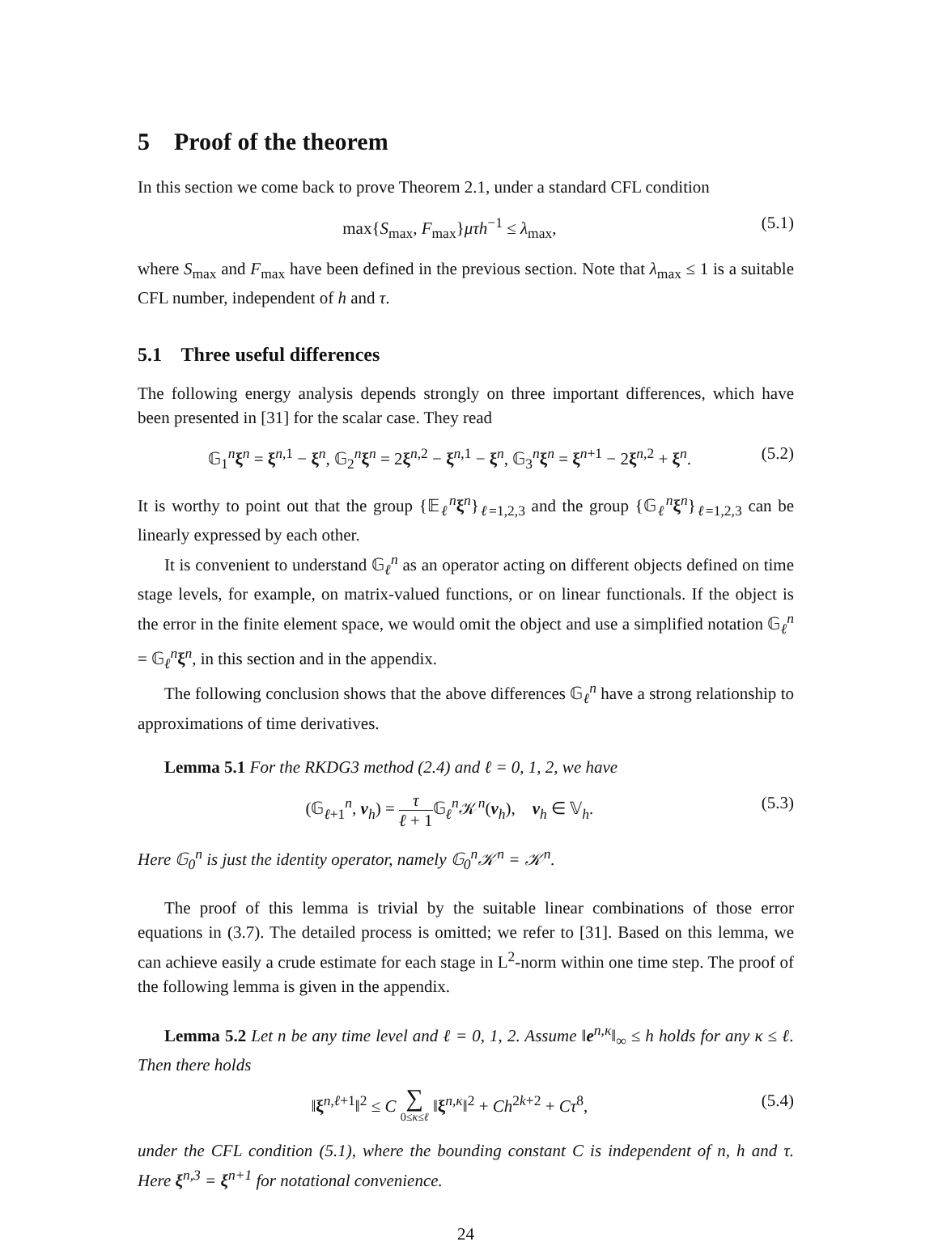5 Proof of the theorem
In this section we come back to prove Theorem 2.1, under a standard CFL condition
max{S<sub>max</sub>, F<sub>max</sub>}μτh<sup>−1</sup> ≤ λ<sub>max</sub>, (5.1)
where S<sub>max</sub> and F<sub>max</sub> have been defined in the previous section. Note that λ<sub>max</sub> ≤ 1 is a suitable CFL number, independent of h and τ.
5.1 Three useful differences
The following energy analysis depends strongly on three important differences, which have been presented in [31] for the scalar case. They read
𝔾<sub>1</sub><sup>n</sup>ξ<sup>n</sup> = ξ<sup>n,1</sup> − ξ<sup>n</sup>, 𝔾<sub>2</sub><sup>n</sup>ξ<sup>n</sup> = 2ξ<sup>n,2</sup> − ξ<sup>n,1</sup> − ξ<sup>n</sup>, 𝔾<sub>3</sub><sup>n</sup>ξ<sup>n</sup> = ξ<sup>n+1</sup> − 2ξ<sup>n,2</sup> + ξ<sup>n</sup>. (5.2)
It is worthy to point out that the group {𝔼<sub>ℓ</sub><sup>n</sup>ξ<sup>n</sup>}<sub>ℓ=1,2,3</sub> and the group {𝔾<sub>ℓ</sub><sup>n</sup>ξ<sup>n</sup>}<sub>ℓ=1,2,3</sub> can be linearly expressed by each other.
It is convenient to understand 𝔾<sub>ℓ</sub><sup>n</sup> as an operator acting on different objects defined on time stage levels, for example, on matrix-valued functions, or on linear functionals. If the object is the error in the finite element space, we would omit the object and use a simplified notation 𝔾<sub>ℓ</sub><sup>n</sup> = 𝔾<sub>ℓ</sub><sup>n</sup>ξ<sup>n</sup>, in this section and in the appendix.
The following conclusion shows that the above differences 𝔾<sub>ℓ</sub><sup>n</sup> have a strong relationship to approximations of time derivatives.
Lemma 5.1 For the RKDG3 method (2.4) and ℓ = 0, 1, 2, we have
(𝔾<sub>ℓ+1</sub><sup>n</sup>, v<sub>h</sub>) = τ ℓ + 1 𝔾<sub>ℓ</sub><sup>n</sup>𝒦<sup>n</sup>(v<sub>h</sub>), v<sub>h</sub> ∈ 𝕍<sub>h</sub>. (5.3)
Here 𝔾<sub>0</sub><sup>n</sup> is just the identity operator, namely 𝔾<sub>0</sub><sup>n</sup>𝒦<sup>n</sup> = 𝒦<sup>n</sup>.
The proof of this lemma is trivial by the suitable linear combinations of those error equations in (3.7). The detailed process is omitted; we refer to [31]. Based on this lemma, we can achieve easily a crude estimate for each stage in L<sup>2</sup>-norm within one time step. The proof of the following lemma is given in the appendix.
Lemma 5.2 Let n be any time level and ℓ = 0, 1, 2. Assume ‖e<sup>n,κ</sup>‖<sub>∞</sub> ≤ h holds for any κ ≤ ℓ. Then there holds
‖ξ<sup>n,ℓ+1</sup>‖<sup>2</sup> ≤ C ∑ 0≤κ≤ℓ ‖ξ<sup>n,κ</sup>‖<sup>2</sup> + Ch<sup>2k+2</sup> + Cτ<sup>8</sup>, (5.4)
under the CFL condition (5.1), where the bounding constant C is independent of n, h and τ. Here ξ<sup>n,3</sup> = ξ<sup>n+1</sup> for notational convenience.
24